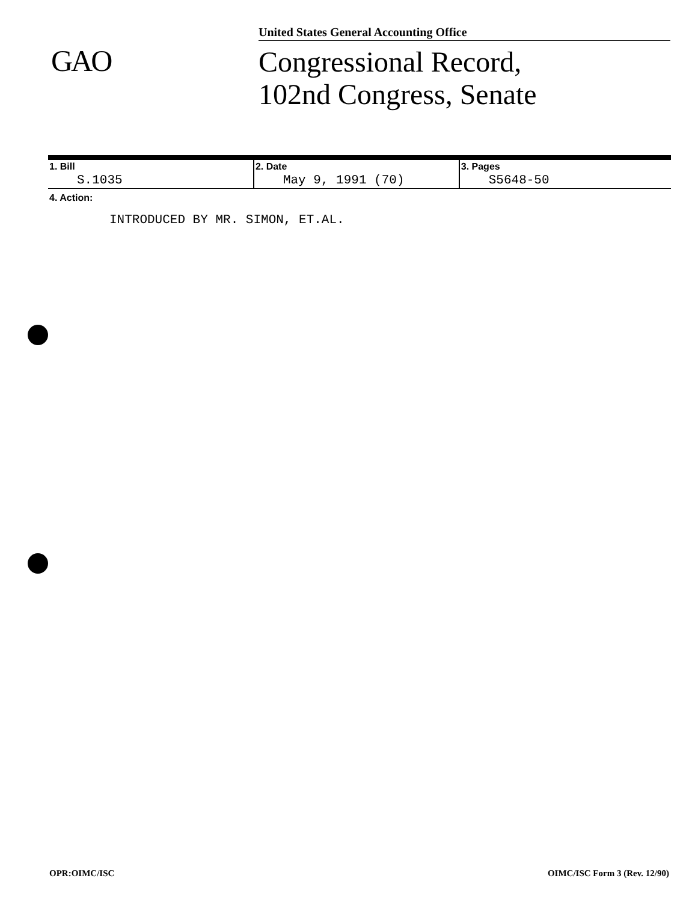GAO
United States General Accounting Office
Congressional Record,
102nd Congress, Senate
| 1. Bill S.1035 | 2. Date May 9, 1991 (70) | 3. Pages S5648-50 |
4. Action:
INTRODUCED BY MR. SIMON, ET.AL.
OPR:OIMC/ISC OIMC/ISC Form 3 (Rev. 12/90)